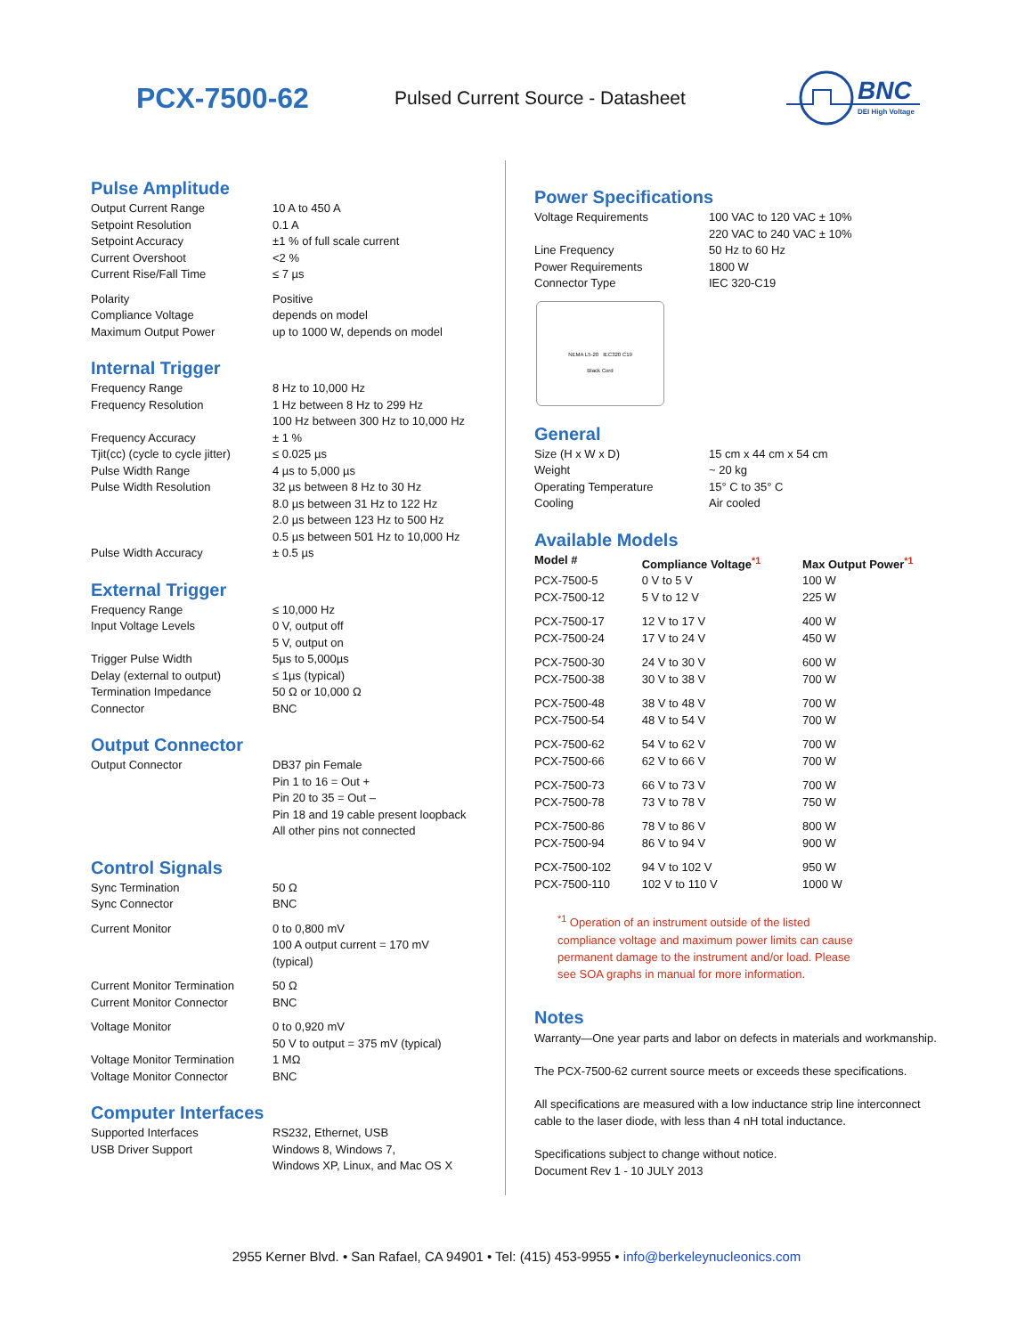PCX-7500-62
Pulsed Current Source - Datasheet
BNC
DEI High Voltage
Pulse Amplitude
| Output Current Range | 10 A to 450 A |
| Setpoint Resolution | 0.1 A |
| Setpoint Accuracy | ±1 % of full scale current |
| Current Overshoot | <2 % |
| Current Rise/Fall Time | ≤ 7 µs |
| Polarity | Positive |
| Compliance Voltage | depends on model |
| Maximum Output Power | up to 1000 W, depends on model |
Internal Trigger
| Frequency Range | 8 Hz to 10,000 Hz |
| Frequency Resolution | 1 Hz between 8 Hz to 299 Hz 100 Hz between 300 Hz to 10,000 Hz |
| Frequency Accuracy | ± 1 % |
| Tjit(cc) (cycle to cycle jitter) | ≤ 0.025 µs |
| Pulse Width Range | 4 µs to 5,000 µs |
| Pulse Width Resolution | 32 µs between 8 Hz to 30 Hz 8.0 µs between 31 Hz to 122 Hz 2.0 µs between 123 Hz to 500 Hz 0.5 µs between 501 Hz to 10,000 Hz |
| Pulse Width Accuracy | ± 0.5 µs |
External Trigger
| Frequency Range | ≤ 10,000 Hz |
| Input Voltage Levels | 0 V, output off 5 V, output on |
| Trigger Pulse Width | 5µs to 5,000µs |
| Delay (external to output) | ≤ 1µs (typical) |
| Termination Impedance | 50 Ω or 10,000 Ω |
| Connector | BNC |
Output Connector
| Output Connector | DB37 pin Female Pin 1 to 16 = Out + Pin 20 to 35 = Out – Pin 18 and 19 cable present loopback All other pins not connected |
Control Signals
| Sync Termination | 50 Ω |
| Sync Connector | BNC |
| Current Monitor | 0 to 0,800 mV 100 A output current = 170 mV (typical) |
| Current Monitor Termination | 50 Ω |
| Current Monitor Connector | BNC |
| Voltage Monitor | 0 to 0,920 mV 50 V to output = 375 mV (typical) |
| Voltage Monitor Termination | 1 MΩ |
| Voltage Monitor Connector | BNC |
Computer Interfaces
| Supported Interfaces | RS232, Ethernet, USB |
| USB Driver Support | Windows 8, Windows 7, Windows XP, Linux, and Mac OS X |
Power Specifications
| Voltage Requirements | 100 VAC to 120 VAC ± 10% 220 VAC to 240 VAC ± 10% |
| Line Frequency | 50 Hz to 60 Hz |
| Power Requirements | 1800 W |
| Connector Type | IEC 320-C19 |
NEMA L5-20 IEC320 C19
Black Cord
General
| Size (H x W x D) | 15 cm x 44 cm x 54 cm |
| Weight | ~ 20 kg |
| Operating Temperature | 15° C to 35° C |
| Cooling | Air cooled |
Available Models
| Model # | Compliance Voltage<sup>*1</sup> | Max Output Power<sup>*1</sup> |
| --- | --- | --- |
| PCX-7500-5 | 0 V to 5 V | 100 W |
| PCX-7500-12 | 5 V to 12 V | 225 W |
| PCX-7500-17 | 12 V to 17 V | 400 W |
| PCX-7500-24 | 17 V to 24 V | 450 W |
| PCX-7500-30 | 24 V to 30 V | 600 W |
| PCX-7500-38 | 30 V to 38 V | 700 W |
| PCX-7500-48 | 38 V to 48 V | 700 W |
| PCX-7500-54 | 48 V to 54 V | 700 W |
| PCX-7500-62 | 54 V to 62 V | 700 W |
| PCX-7500-66 | 62 V to 66 V | 700 W |
| PCX-7500-73 | 66 V to 73 V | 700 W |
| PCX-7500-78 | 73 V to 78 V | 750 W |
| PCX-7500-86 | 78 V to 86 V | 800 W |
| PCX-7500-94 | 86 V to 94 V | 900 W |
| PCX-7500-102 | 94 V to 102 V | 950 W |
| PCX-7500-110 | 102 V to 110 V | 1000 W |
<sup>*1</sup> Operation of an instrument outside of the listed
compliance voltage and maximum power limits can cause
permanent damage to the instrument and/or load. Please
see SOA graphs in manual for more information.
Notes
Warranty—One year parts and labor on defects in materials and workmanship.
The PCX-7500-62 current source meets or exceeds these specifications.
All specifications are measured with a low inductance strip line interconnect cable to the laser diode, with less than 4 nH total inductance.
Specifications subject to change without notice.
Document Rev 1 - 10 JULY 2013
2955 Kerner Blvd. • San Rafael, CA 94901 • Tel: (415) 453-9955 • info@berkeleynucleonics.com